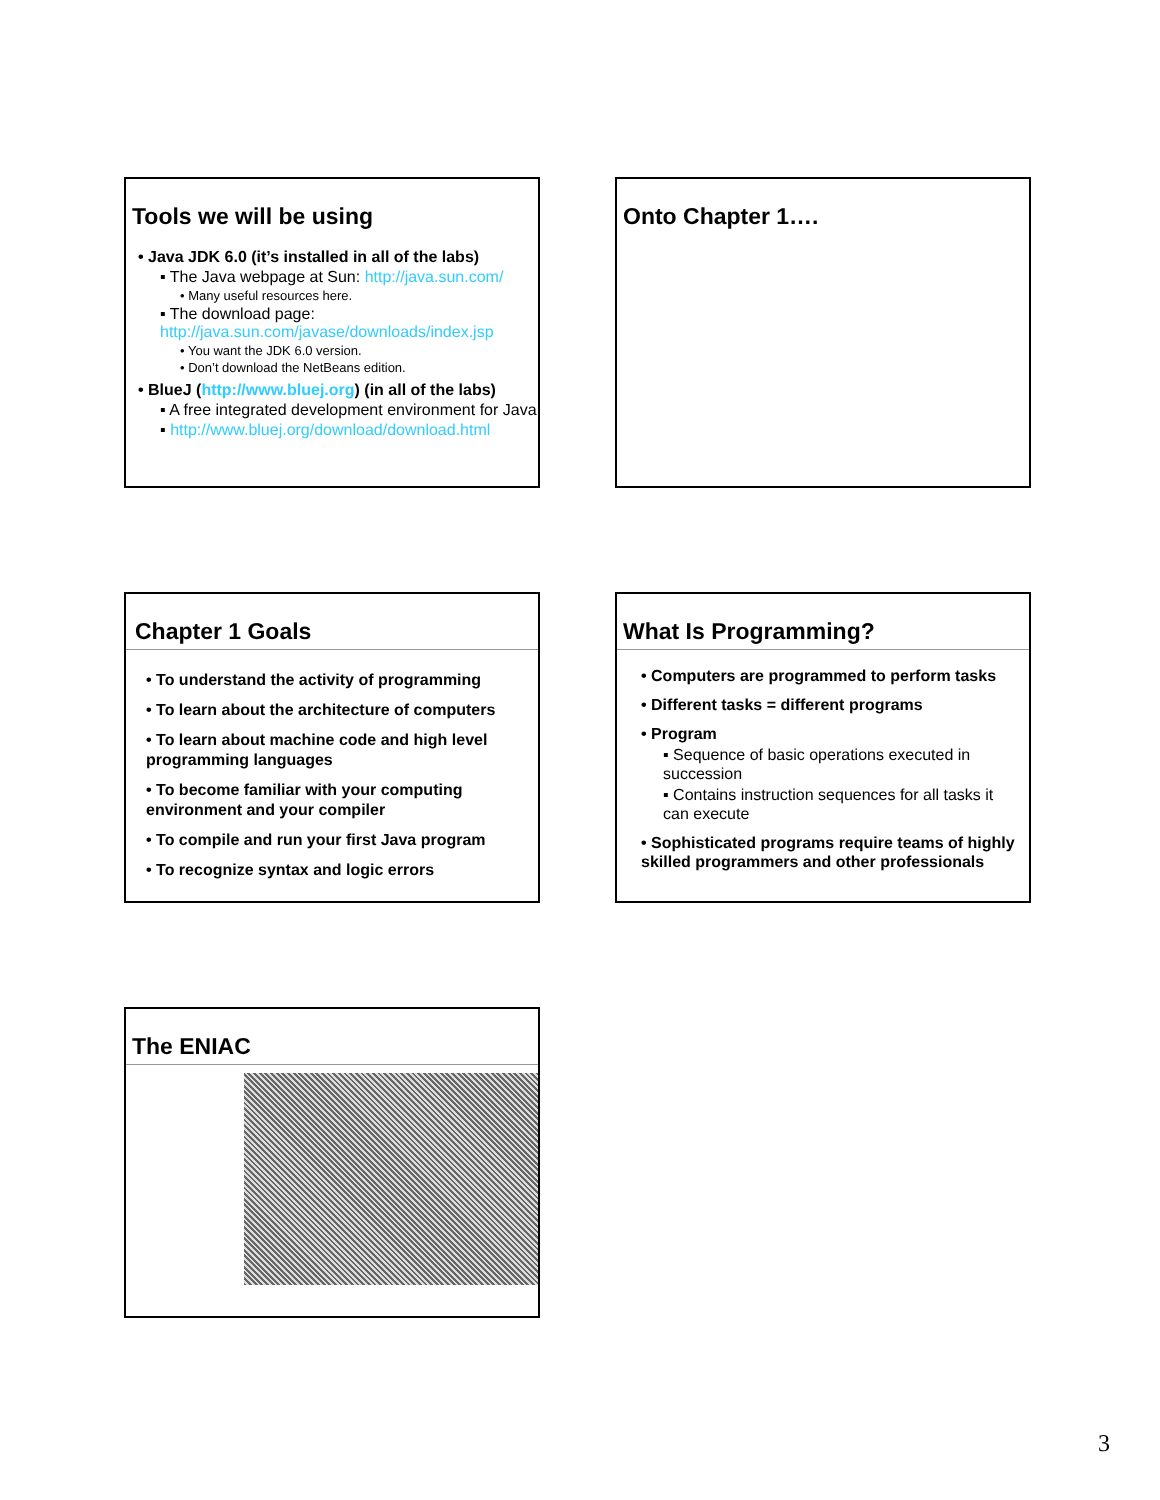Tools we will be using
• Java JDK 6.0 (it’s installed in all of the labs)
▪ The Java webpage at Sun: http://java.sun.com/
• Many useful resources here.
▪ The download page:
http://java.sun.com/javase/downloads/index.jsp
• You want the JDK 6.0 version.
• Don’t download the NetBeans edition.
• BlueJ (http://www.bluej.org) (in all of the labs)
▪ A free integrated development environment for Java
▪ http://www.bluej.org/download/download.html
Onto Chapter 1….
Chapter 1 Goals
• To understand the activity of programming
• To learn about the architecture of computers
• To learn about machine code and high level programming languages
• To become familiar with your computing environment and your compiler
• To compile and run your first Java program
• To recognize syntax and logic errors
What Is Programming?
• Computers are programmed to perform tasks
• Different tasks = different programs
• Program
▪ Sequence of basic operations executed in succession
▪ Contains instruction sequences for all tasks it can execute
• Sophisticated programs require teams of highly skilled programmers and other professionals
The ENIAC
3